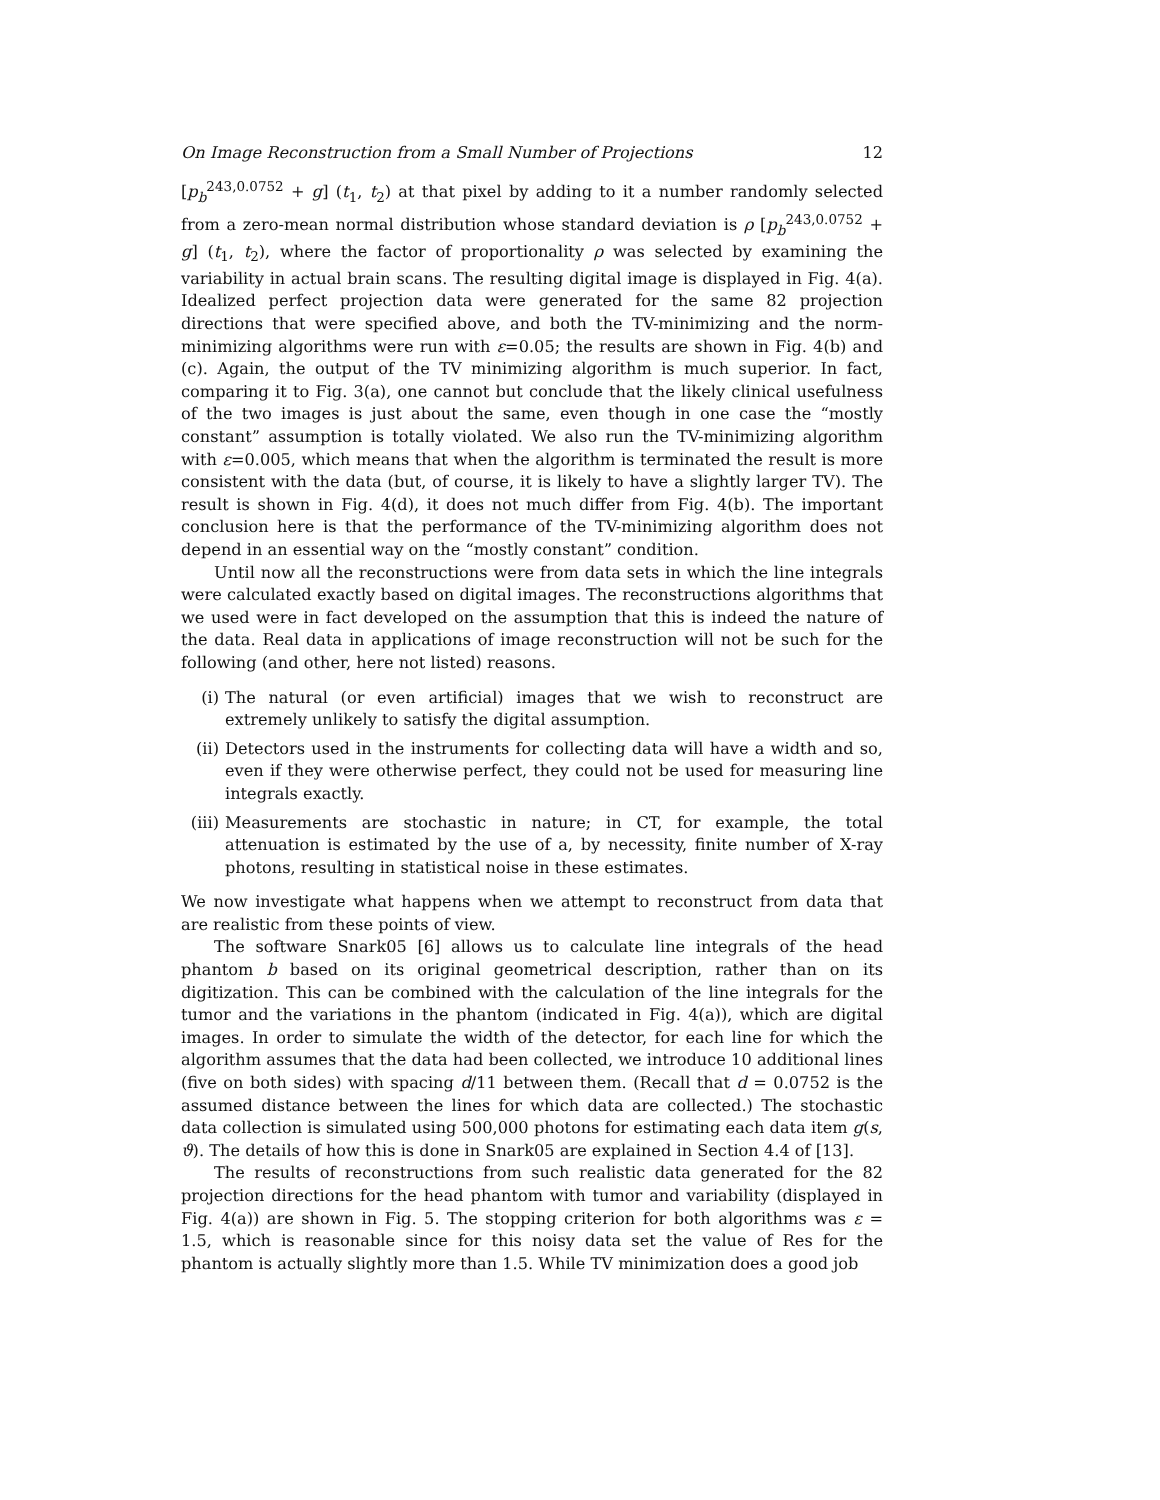On Image Reconstruction from a Small Number of Projections 12
[p<sub>b</sub><sup>243,0.0752</sup> + g] (t<sub>1</sub>, t<sub>2</sub>) at that pixel by adding to it a number randomly selected from a zero-mean normal distribution whose standard deviation is ρ [p<sub>b</sub><sup>243,0.0752</sup> + g] (t<sub>1</sub>, t<sub>2</sub>), where the factor of proportionality ρ was selected by examining the variability in actual brain scans. The resulting digital image is displayed in Fig. 4(a). Idealized perfect projection data were generated for the same 82 projection directions that were specified above, and both the TV-minimizing and the norm-minimizing algorithms were run with ε=0.05; the results are shown in Fig. 4(b) and (c). Again, the output of the TV minimizing algorithm is much superior. In fact, comparing it to Fig. 3(a), one cannot but conclude that the likely clinical usefulness of the two images is just about the same, even though in one case the “mostly constant” assumption is totally violated. We also run the TV-minimizing algorithm with ε=0.005, which means that when the algorithm is terminated the result is more consistent with the data (but, of course, it is likely to have a slightly larger TV). The result is shown in Fig. 4(d), it does not much differ from Fig. 4(b). The important conclusion here is that the performance of the TV-minimizing algorithm does not depend in an essential way on the “mostly constant” condition.
Until now all the reconstructions were from data sets in which the line integrals were calculated exactly based on digital images. The reconstructions algorithms that we used were in fact developed on the assumption that this is indeed the nature of the data. Real data in applications of image reconstruction will not be such for the following (and other, here not listed) reasons.
(i) The natural (or even artificial) images that we wish to reconstruct are extremely unlikely to satisfy the digital assumption.
(ii) Detectors used in the instruments for collecting data will have a width and so, even if they were otherwise perfect, they could not be used for measuring line integrals exactly.
(iii) Measurements are stochastic in nature; in CT, for example, the total attenuation is estimated by the use of a, by necessity, finite number of X-ray photons, resulting in statistical noise in these estimates.
We now investigate what happens when we attempt to reconstruct from data that are realistic from these points of view.
The software Snark05 [6] allows us to calculate line integrals of the head phantom b based on its original geometrical description, rather than on its digitization. This can be combined with the calculation of the line integrals for the tumor and the variations in the phantom (indicated in Fig. 4(a)), which are digital images. In order to simulate the width of the detector, for each line for which the algorithm assumes that the data had been collected, we introduce 10 additional lines (five on both sides) with spacing d/11 between them. (Recall that d = 0.0752 is the assumed distance between the lines for which data are collected.) The stochastic data collection is simulated using 500,000 photons for estimating each data item g(s, ϑ). The details of how this is done in Snark05 are explained in Section 4.4 of [13].
The results of reconstructions from such realistic data generated for the 82 projection directions for the head phantom with tumor and variability (displayed in Fig. 4(a)) are shown in Fig. 5. The stopping criterion for both algorithms was ε = 1.5, which is reasonable since for this noisy data set the value of Res for the phantom is actually slightly more than 1.5. While TV minimization does a good job